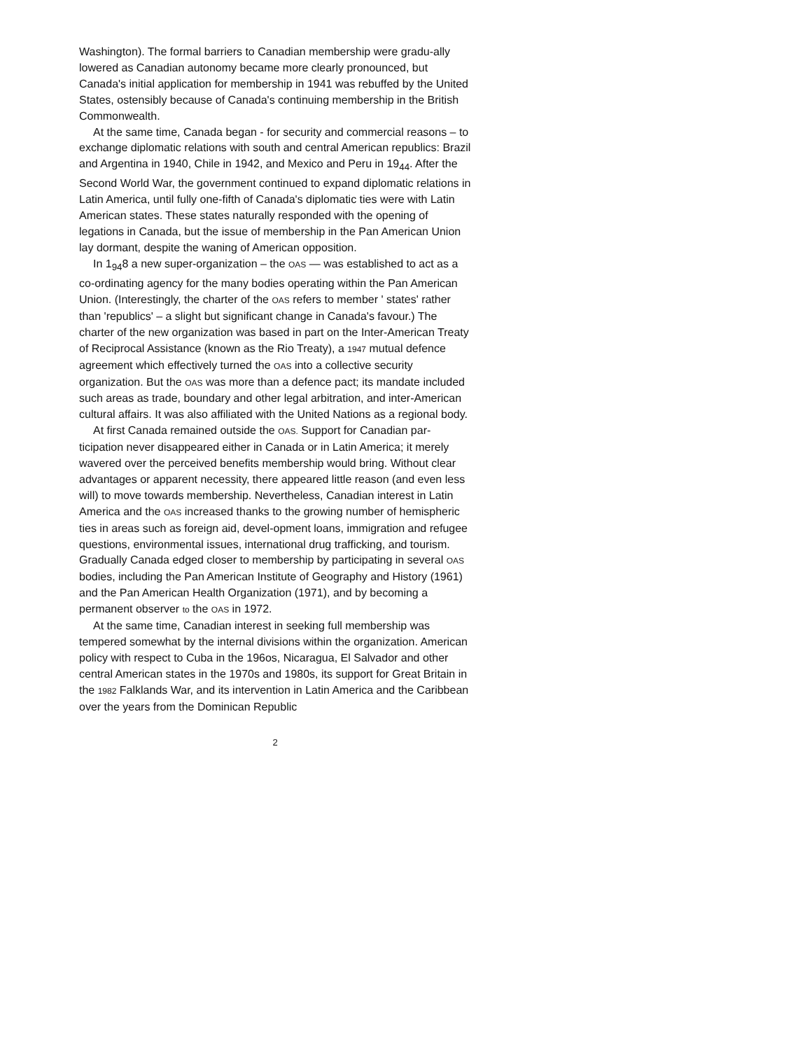Washington). The formal barriers to Canadian membership were gradu-ally lowered as Canadian autonomy became more clearly pronounced, but Canada's initial application for membership in 1941 was rebuffed by the United States, ostensibly because of Canada's continuing membership in the British Commonwealth.
At the same time, Canada began - for security and commercial reasons – to exchange diplomatic relations with south and central American republics: Brazil and Argentina in 1940, Chile in 1942, and Mexico and Peru in 19<sub>44</sub>. After the Second World War, the government continued to expand diplomatic relations in Latin America, until fully one-fifth of Canada's diplomatic ties were with Latin American states. These states naturally responded with the opening of legations in Canada, but the issue of membership in the Pan American Union lay dormant, despite the waning of American opposition.
In 1<sub>94</sub>8 a new super-organization – the OAS — was established to act as a co-ordinating agency for the many bodies operating within the Pan American Union. (Interestingly, the charter of the OAS refers to member ' states' rather than 'republics' – a slight but significant change in Canada's favour.) The charter of the new organization was based in part on the Inter-American Treaty of Reciprocal Assistance (known as the Rio Treaty), a 1947 mutual defence agreement which effectively turned the OAS into a collective security organization. But the OAS was more than a defence pact; its mandate included such areas as trade, boundary and other legal arbitration, and inter-American cultural affairs. It was also affiliated with the United Nations as a regional body.
At first Canada remained outside the OAS. Support for Canadian par-ticipation never disappeared either in Canada or in Latin America; it merely wavered over the perceived benefits membership would bring. Without clear advantages or apparent necessity, there appeared little reason (and even less will) to move towards membership. Nevertheless, Canadian interest in Latin America and the OAS increased thanks to the growing number of hemispheric ties in areas such as foreign aid, devel-opment loans, immigration and refugee questions, environmental issues, international drug trafficking, and tourism. Gradually Canada edged closer to membership by participating in several OAS bodies, including the Pan American Institute of Geography and History (1961) and the Pan American Health Organization (1971), and by becoming a permanent observer to the OAS in 1972.
At the same time, Canadian interest in seeking full membership was tempered somewhat by the internal divisions within the organization. American policy with respect to Cuba in the 196os, Nicaragua, El Salvador and other central American states in the 1970s and 1980s, its support for Great Britain in the 1982 Falklands War, and its intervention in Latin America and the Caribbean over the years from the Dominican Republic
2